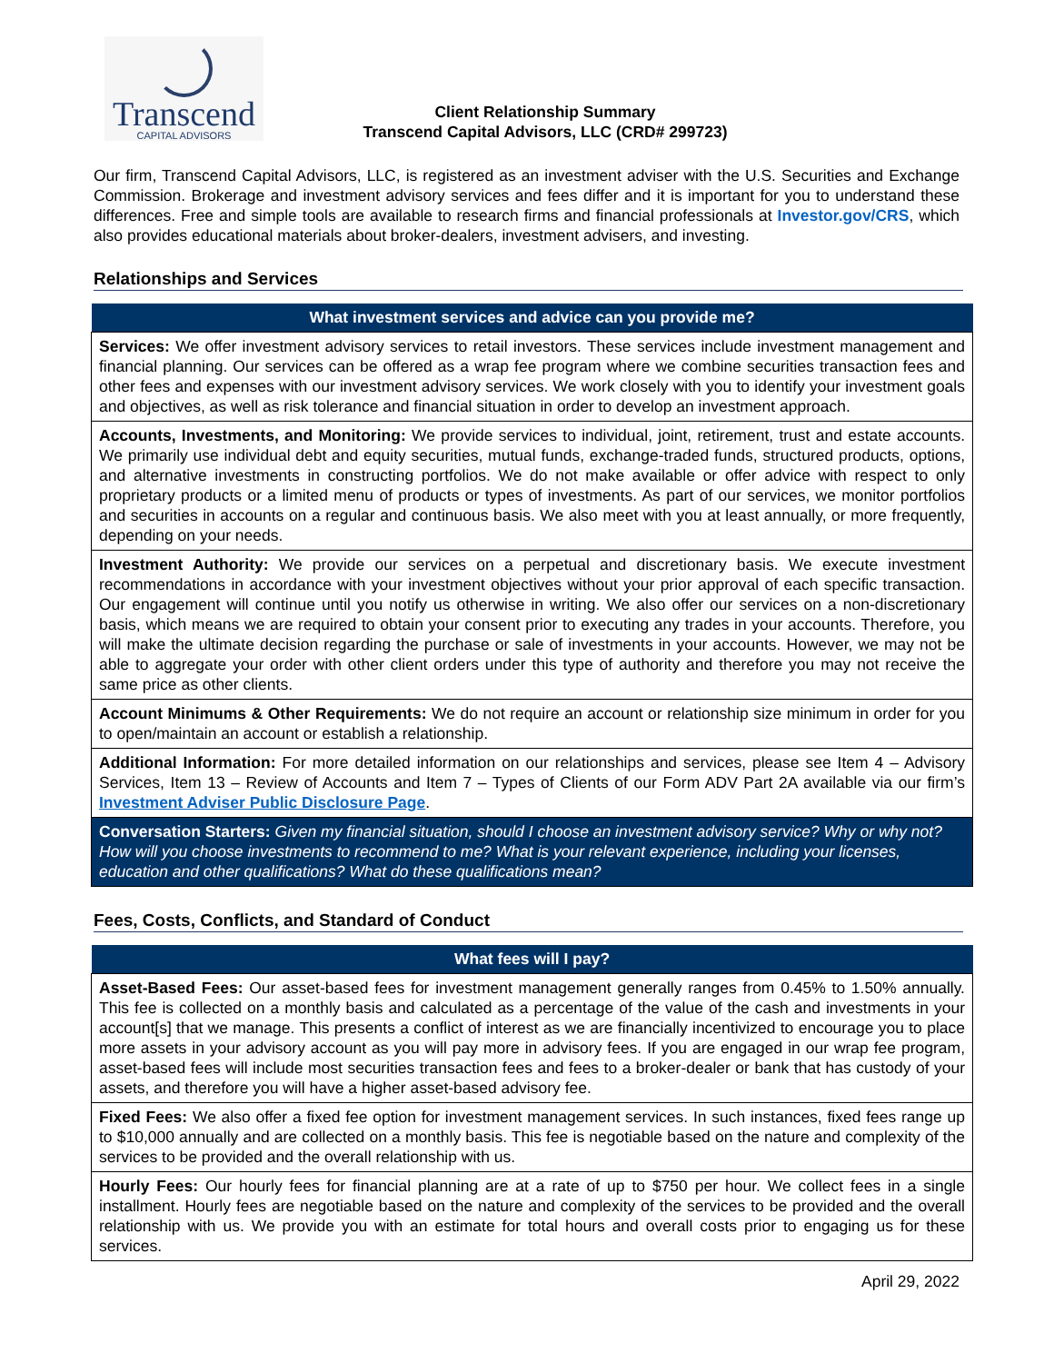Transcend
CAPITAL ADVISORS
Client Relationship Summary
Transcend Capital Advisors, LLC (CRD# 299723)
Our firm, Transcend Capital Advisors, LLC, is registered as an investment adviser with the U.S. Securities and Exchange Commission. Brokerage and investment advisory services and fees differ and it is important for you to understand these differences. Free and simple tools are available to research firms and financial professionals at Investor.gov/CRS, which also provides educational materials about broker-dealers, investment advisers, and investing.
Relationships and Services
| What investment services and advice can you provide me? |
| --- |
| Services: We offer investment advisory services to retail investors. These services include investment management and financial planning. Our services can be offered as a wrap fee program where we combine securities transaction fees and other fees and expenses with our investment advisory services. We work closely with you to identify your investment goals and objectives, as well as risk tolerance and financial situation in order to develop an investment approach. |
| Accounts, Investments, and Monitoring: We provide services to individual, joint, retirement, trust and estate accounts. We primarily use individual debt and equity securities, mutual funds, exchange-traded funds, structured products, options, and alternative investments in constructing portfolios. We do not make available or offer advice with respect to only proprietary products or a limited menu of products or types of investments. As part of our services, we monitor portfolios and securities in accounts on a regular and continuous basis. We also meet with you at least annually, or more frequently, depending on your needs. |
| Investment Authority: We provide our services on a perpetual and discretionary basis. We execute investment recommendations in accordance with your investment objectives without your prior approval of each specific transaction. Our engagement will continue until you notify us otherwise in writing. We also offer our services on a non-discretionary basis, which means we are required to obtain your consent prior to executing any trades in your accounts. Therefore, you will make the ultimate decision regarding the purchase or sale of investments in your accounts. However, we may not be able to aggregate your order with other client orders under this type of authority and therefore you may not receive the same price as other clients. |
| Account Minimums & Other Requirements: We do not require an account or relationship size minimum in order for you to open/maintain an account or establish a relationship. |
| Additional Information: For more detailed information on our relationships and services, please see Item 4 – Advisory Services, Item 13 – Review of Accounts and Item 7 – Types of Clients of our Form ADV Part 2A available via our firm’s Investment Adviser Public Disclosure Page . |
| Conversation Starters: Given my financial situation, should I choose an investment advisory service? Why or why not? How will you choose investments to recommend to me? What is your relevant experience, including your licenses, education and other qualifications? What do these qualifications mean? |
Fees, Costs, Conflicts, and Standard of Conduct
| What fees will I pay? |
| --- |
| Asset-Based Fees: Our asset-based fees for investment management generally ranges from 0.45% to 1.50% annually. This fee is collected on a monthly basis and calculated as a percentage of the value of the cash and investments in your account[s] that we manage. This presents a conflict of interest as we are financially incentivized to encourage you to place more assets in your advisory account as you will pay more in advisory fees. If you are engaged in our wrap fee program, asset-based fees will include most securities transaction fees and fees to a broker-dealer or bank that has custody of your assets, and therefore you will have a higher asset-based advisory fee. |
| Fixed Fees: We also offer a fixed fee option for investment management services. In such instances, fixed fees range up to $10,000 annually and are collected on a monthly basis. This fee is negotiable based on the nature and complexity of the services to be provided and the overall relationship with us. |
| Hourly Fees: Our hourly fees for financial planning are at a rate of up to $750 per hour. We collect fees in a single installment. Hourly fees are negotiable based on the nature and complexity of the services to be provided and the overall relationship with us. We provide you with an estimate for total hours and overall costs prior to engaging us for these services. |
April 29, 2022